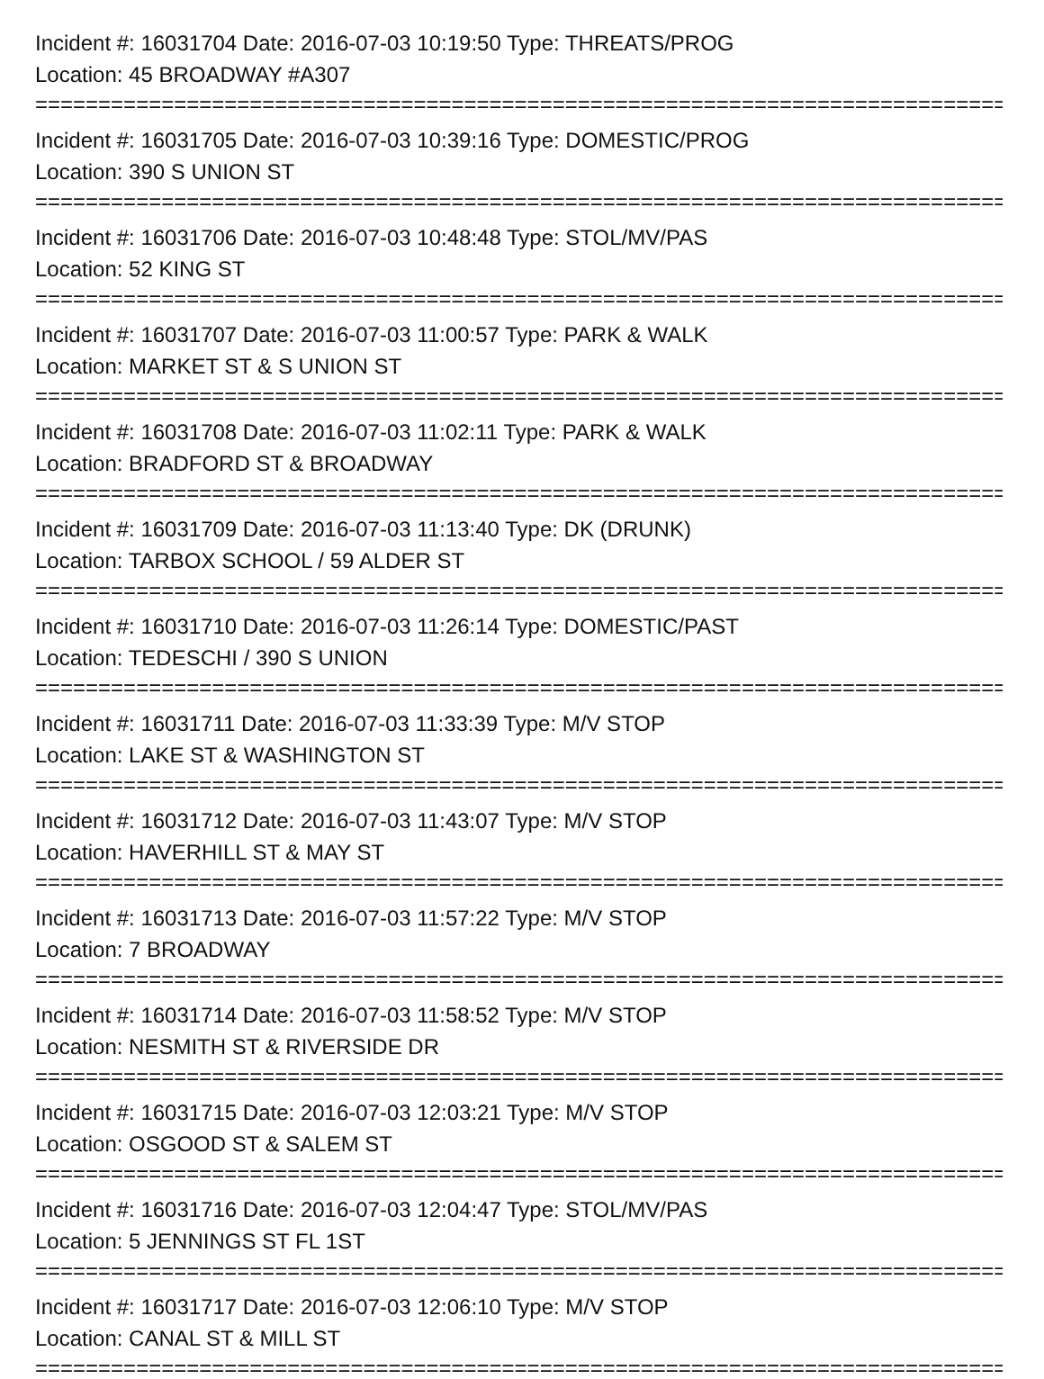Incident #: 16031704 Date: 2016-07-03 10:19:50 Type: THREATS/PROG
Location: 45 BROADWAY #A307
================================================================================
Incident #: 16031705 Date: 2016-07-03 10:39:16 Type: DOMESTIC/PROG
Location: 390 S UNION ST
================================================================================
Incident #: 16031706 Date: 2016-07-03 10:48:48 Type: STOL/MV/PAS
Location: 52 KING ST
================================================================================
Incident #: 16031707 Date: 2016-07-03 11:00:57 Type: PARK & WALK
Location: MARKET ST & S UNION ST
================================================================================
Incident #: 16031708 Date: 2016-07-03 11:02:11 Type: PARK & WALK
Location: BRADFORD ST & BROADWAY
================================================================================
Incident #: 16031709 Date: 2016-07-03 11:13:40 Type: DK (DRUNK)
Location: TARBOX SCHOOL / 59 ALDER ST
================================================================================
Incident #: 16031710 Date: 2016-07-03 11:26:14 Type: DOMESTIC/PAST
Location: TEDESCHI / 390 S UNION
================================================================================
Incident #: 16031711 Date: 2016-07-03 11:33:39 Type: M/V STOP
Location: LAKE ST & WASHINGTON ST
================================================================================
Incident #: 16031712 Date: 2016-07-03 11:43:07 Type: M/V STOP
Location: HAVERHILL ST & MAY ST
================================================================================
Incident #: 16031713 Date: 2016-07-03 11:57:22 Type: M/V STOP
Location: 7 BROADWAY
================================================================================
Incident #: 16031714 Date: 2016-07-03 11:58:52 Type: M/V STOP
Location: NESMITH ST & RIVERSIDE DR
================================================================================
Incident #: 16031715 Date: 2016-07-03 12:03:21 Type: M/V STOP
Location: OSGOOD ST & SALEM ST
================================================================================
Incident #: 16031716 Date: 2016-07-03 12:04:47 Type: STOL/MV/PAS
Location: 5 JENNINGS ST FL 1ST
================================================================================
Incident #: 16031717 Date: 2016-07-03 12:06:10 Type: M/V STOP
Location: CANAL ST & MILL ST
================================================================================